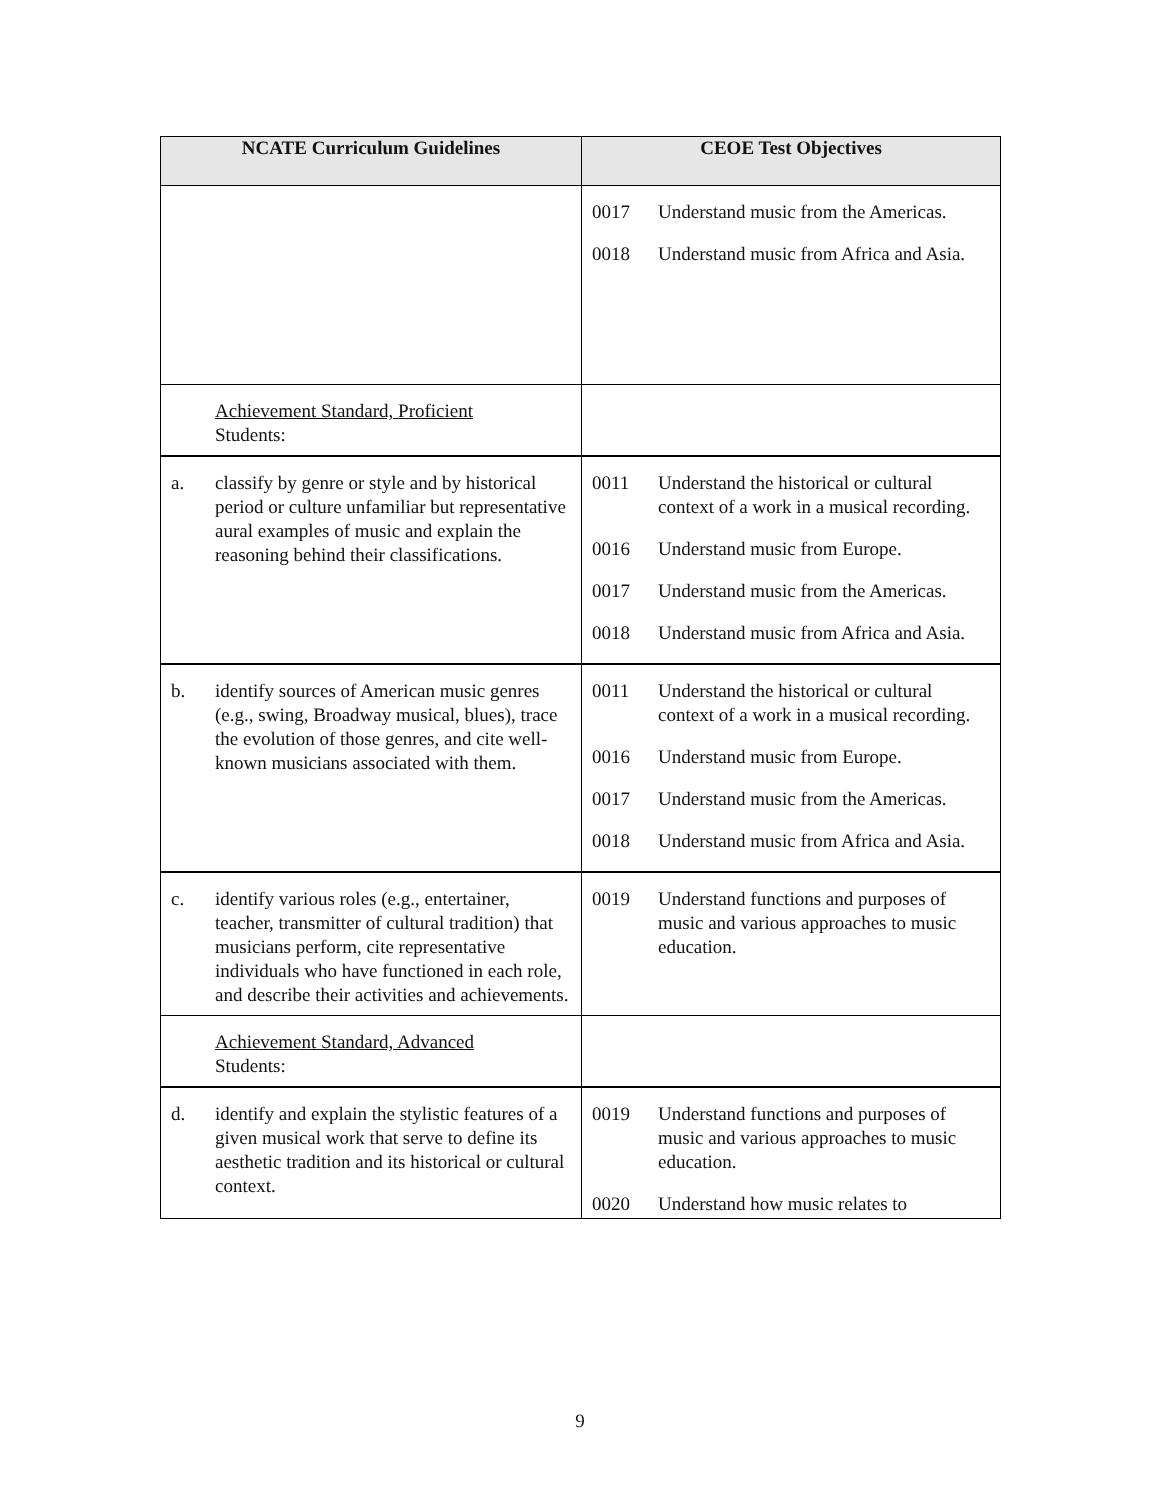| NCATE Curriculum Guidelines | CEOE Test Objectives |
| --- | --- |
| | 0017 Understand music from the Americas. 0018 Understand music from Africa and Asia. |
| Achievement Standard, Proficient Students: | |
| a. classify by genre or style and by historical period or culture unfamiliar but representative aural examples of music and explain the reasoning behind their classifications. | 0011 Understand the historical or cultural context of a work in a musical recording. 0016 Understand music from Europe. 0017 Understand music from the Americas. 0018 Understand music from Africa and Asia. |
| b. identify sources of American music genres (e.g., swing, Broadway musical, blues), trace the evolution of those genres, and cite well-known musicians associated with them. | 0011 Understand the historical or cultural context of a work in a musical recording. 0016 Understand music from Europe. 0017 Understand music from the Americas. 0018 Understand music from Africa and Asia. |
| c. identify various roles (e.g., entertainer, teacher, transmitter of cultural tradition) that musicians perform, cite representative individuals who have functioned in each role, and describe their activities and achievements. | 0019 Understand functions and purposes of music and various approaches to music education. |
| Achievement Standard, Advanced Students: | |
| d. identify and explain the stylistic features of a given musical work that serve to define its aesthetic tradition and its historical or cultural context. | 0019 Understand functions and purposes of music and various approaches to music education. 0020 Understand how music relates to |
9